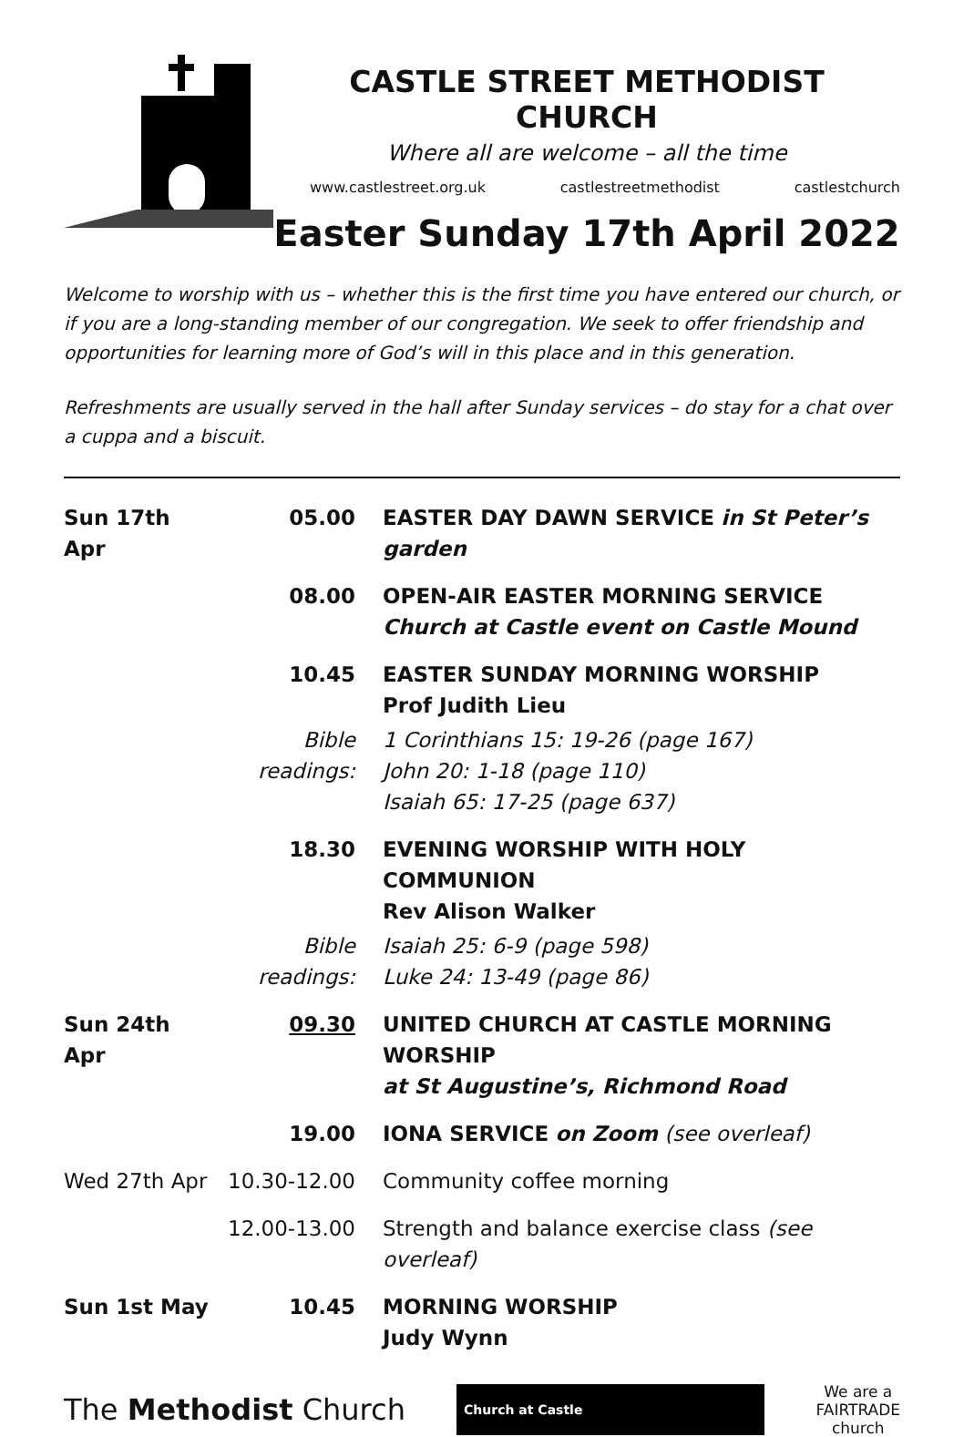CASTLE STREET METHODIST CHURCH
Where all are welcome – all the time
www.castlestreet.org.uk castlestreetmethodist castlestchurch
Easter Sunday 17th April 2022
Welcome to worship with us – whether this is the first time you have entered our church, or if you are a long-standing member of our congregation. We seek to offer friendship and opportunities for learning more of God’s will in this place and in this generation.
Refreshments are usually served in the hall after Sunday services – do stay for a chat over a cuppa and a biscuit.
| Sun 17th Apr | 05.00 | EASTER DAY DAWN SERVICE in St Peter’s garden |
| | 08.00 | OPEN-AIR EASTER MORNING SERVICE Church at Castle event on Castle Mound |
| | 10.45 | EASTER SUNDAY MORNING WORSHIP Prof Judith Lieu |
| | Bible readings: | 1 Corinthians 15: 19-26 (page 167) John 20: 1-18 (page 110) Isaiah 65: 17-25 (page 637) |
| | 18.30 | EVENING WORSHIP WITH HOLY COMMUNION Rev Alison Walker |
| | Bible readings: | Isaiah 25: 6-9 (page 598) Luke 24: 13-49 (page 86) |
| Sun 24th Apr | 09.30 | UNITED CHURCH AT CASTLE MORNING WORSHIP at St Augustine’s, Richmond Road |
| | 19.00 | IONA SERVICE on Zoom (see overleaf) |
| Wed 27th Apr | 10.30-12.00 | Community coffee morning |
| | 12.00-13.00 | Strength and balance exercise class (see overleaf) |
| Sun 1st May | 10.45 | MORNING WORSHIP Judy Wynn |
The Methodist Church Church at Castle We are a
FAIRTRADE
church